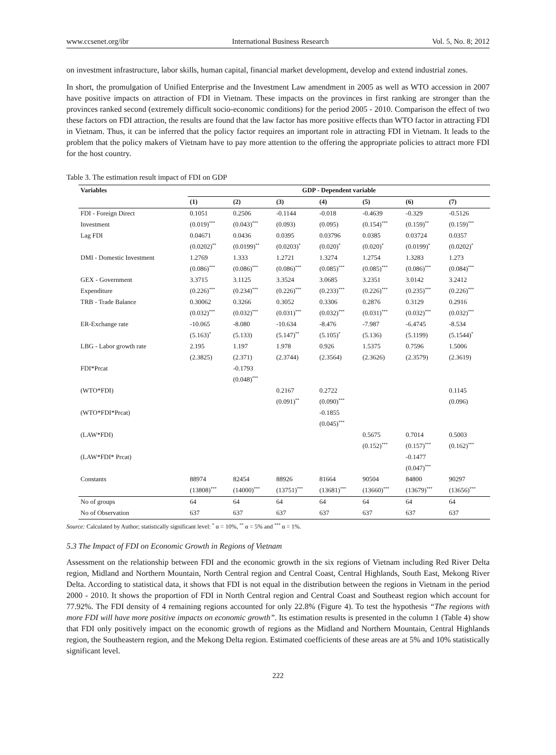www.ccsenet.org/ibr International Business Research Vol. 5, No. 8; 2012
on investment infrastructure, labor skills, human capital, financial market development, develop and extend industrial zones.
In short, the promulgation of Unified Enterprise and the Investment Law amendment in 2005 as well as WTO accession in 2007 have positive impacts on attraction of FDI in Vietnam. These impacts on the provinces in first ranking are stronger than the provinces ranked second (extremely difficult socio-economic conditions) for the period 2005 - 2010. Comparison the effect of two these factors on FDI attraction, the results are found that the law factor has more positive effects than WTO factor in attracting FDI in Vietnam. Thus, it can be inferred that the policy factor requires an important role in attracting FDI in Vietnam. It leads to the problem that the policy makers of Vietnam have to pay more attention to the offering the appropriate policies to attract more FDI for the host country.
Table 3. The estimation result impact of FDI on GDP
| Variables | GDP - Dependent variable | | | | | | |
| --- | --- | --- | --- | --- | --- | --- | --- |
| | (1) | (2) | (3) | (4) | (5) | (6) | (7) |
| FDI - Foreign Direct | 0.1051 | 0.2506 | -0.1144 | -0.018 | -0.4639 | -0.329 | -0.5126 |
| Investment | (0.019)<sup>***</sup> | (0.043)<sup>***</sup> | (0.093) | (0.095) | (0.154)<sup>***</sup> | (0.159)<sup>**</sup> | (0.159)<sup>***</sup> |
| Lag FDI | 0.04671 | 0.0436 | 0.0395 | 0.03796 | 0.0385 | 0.03724 | 0.0357 |
| | (0.0202)<sup>**</sup> | (0.0199)<sup>**</sup> | (0.0203)<sup>*</sup> | (0.020)<sup>*</sup> | (0.020)<sup>*</sup> | (0.0199)<sup>*</sup> | (0.0202)<sup>*</sup> |
| DMI - Domestic Investment | 1.2769 | 1.333 | 1.2721 | 1.3274 | 1.2754 | 1.3283 | 1.273 |
| | (0.086)<sup>***</sup> | (0.086)<sup>***</sup> | (0.086)<sup>***</sup> | (0.085)<sup>***</sup> | (0.085)<sup>***</sup> | (0.086)<sup>***</sup> | (0.084)<sup>***</sup> |
| GEX - Government | 3.3715 | 3.1125 | 3.3524 | 3.0685 | 3.2351 | 3.0142 | 3.2412 |
| Expenditure | (0.226)<sup>***</sup> | (0.234)<sup>***</sup> | (0.226)<sup>***</sup> | (0.233)<sup>***</sup> | (0.226)<sup>***</sup> | (0.235)<sup>***</sup> | (0.226)<sup>***</sup> |
| TRB - Trade Balance | 0.30062 | 0.3266 | 0.3052 | 0.3306 | 0.2876 | 0.3129 | 0.2916 |
| | (0.032)<sup>***</sup> | (0.032)<sup>***</sup> | (0.031)<sup>***</sup> | (0.032)<sup>***</sup> | (0.031)<sup>***</sup> | (0.032)<sup>***</sup> | (0.032)<sup>***</sup> |
| ER-Exchange rate | -10.065 | -8.080 | -10.634 | -8.476 | -7.987 | -6.4745 | -8.534 |
| | (5.163)<sup>*</sup> | (5.133) | (5.147)<sup>**</sup> | (5.105)<sup>*</sup> | (5.136) | (5.1199) | (5.1544)<sup>*</sup> |
| LBG - Labor growth rate | 2.195 | 1.197 | 1.978 | 0.926 | 1.5375 | 0.7596 | 1.5006 |
| | (2.3825) | (2.371) | (2.3744) | (2.3564) | (2.3626) | (2.3579) | (2.3619) |
| FDI*Prcat | | -0.1793 | | | | | |
| | | (0.048)<sup>***</sup> | | | | | |
| (WTO*FDI) | | | 0.2167 | 0.2722 | | | 0.1145 |
| | | | (0.091)<sup>**</sup> | (0.090)<sup>***</sup> | | | (0.096) |
| (WTO*FDI*Prcat) | | | | -0.1855 | | | |
| | | | | (0.045)<sup>***</sup> | | | |
| (LAW*FDI) | | | | | 0.5675 | 0.7014 | 0.5003 |
| | | | | | (0.152)<sup>***</sup> | (0.157)<sup>***</sup> | (0.162)<sup>***</sup> |
| (LAW*FDI* Prcat) | | | | | | -0.1477 | |
| | | | | | | (0.047)<sup>***</sup> | |
| Constants | 88974 | 82454 | 88926 | 81664 | 90504 | 84800 | 90297 |
| | (13808)<sup>***</sup> | (14000)<sup>***</sup> | (13751)<sup>***</sup> | (13681)<sup>***</sup> | (13660)<sup>***</sup> | (13679)<sup>***</sup> | (13656)<sup>***</sup> |
| No of groups | 64 | 64 | 64 | 64 | 64 | 64 | 64 |
| No of Observation | 637 | 637 | 637 | 637 | 637 | 637 | 637 |
Source: Calculated by Author; statistically significant level: <sup>*</sup> α = 10%, <sup>**</sup> α = 5% and <sup>***</sup> α = 1%.
5.3 The Impact of FDI on Economic Growth in Regions of Vietnam
Assessment on the relationship between FDI and the economic growth in the six regions of Vietnam including Red River Delta region, Midland and Northern Mountain, North Central region and Central Coast, Central Highlands, South East, Mekong River Delta. According to statistical data, it shows that FDI is not equal in the distribution between the regions in Vietnam in the period 2000 - 2010. It shows the proportion of FDI in North Central region and Central Coast and Southeast region which account for 77.92%. The FDI density of 4 remaining regions accounted for only 22.8% (Figure 4). To test the hypothesis “The regions with more FDI will have more positive impacts on economic growth”. Its estimation results is presented in the column 1 (Table 4) show that FDI only positively impact on the economic growth of regions as the Midland and Northern Mountain, Central Highlands region, the Southeastern region, and the Mekong Delta region. Estimated coefficients of these areas are at 5% and 10% statistically significant level.
222